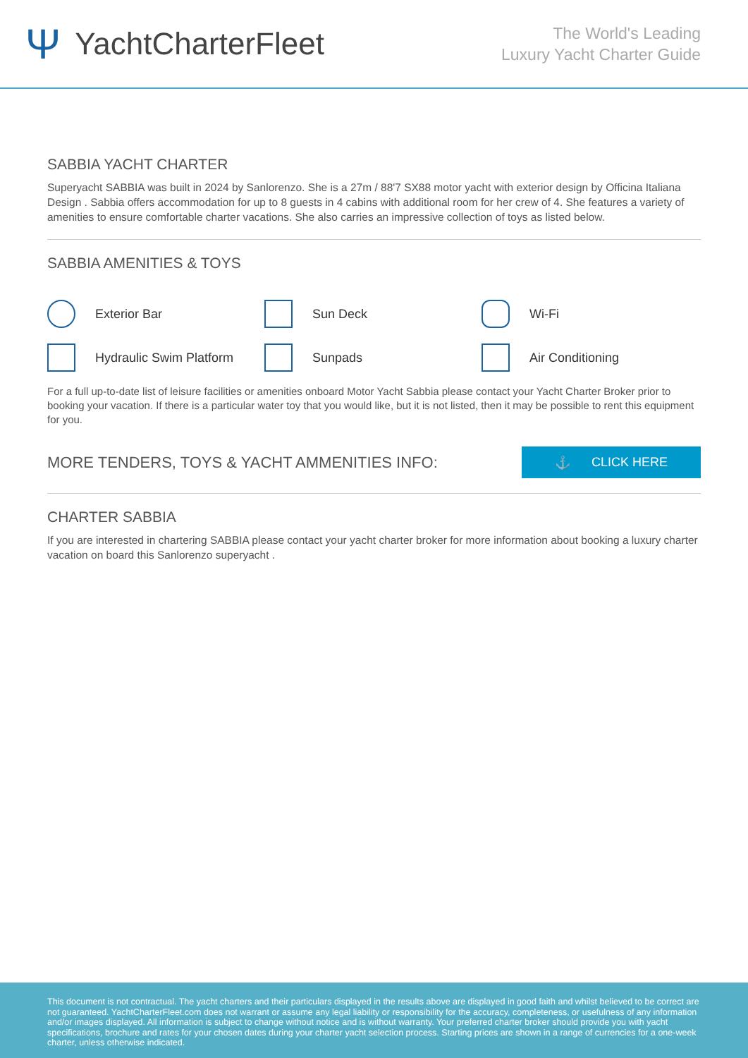Ψ YachtCharterFleet
The World's Leading
Luxury Yacht Charter Guide
SABBIA YACHT CHARTER
Superyacht SABBIA was built in 2024 by Sanlorenzo. She is a 27m / 88'7 SX88 motor yacht with exterior design by Officina Italiana Design . Sabbia offers accommodation for up to 8 guests in 4 cabins with additional room for her crew of 4. She features a variety of amenities to ensure comfortable charter vacations. She also carries an impressive collection of toys as listed below.
SABBIA AMENITIES & TOYS
Exterior Bar
Sun Deck
Wi-Fi
Hydraulic Swim Platform
Sunpads
Air Conditioning
For a full up-to-date list of leisure facilities or amenities onboard Motor Yacht Sabbia please contact your Yacht Charter Broker prior to booking your vacation. If there is a particular water toy that you would like, but it is not listed, then it may be possible to rent this equipment for you.
MORE TENDERS, TOYS & YACHT AMMENITIES INFO:
⚓ CLICK HERE
CHARTER SABBIA
If you are interested in chartering SABBIA please contact your yacht charter broker for more information about booking a luxury charter vacation on board this Sanlorenzo superyacht .
This document is not contractual. The yacht charters and their particulars displayed in the results above are displayed in good faith and whilst believed to be correct are not guaranteed. YachtCharterFleet.com does not warrant or assume any legal liability or responsibility for the accuracy, completeness, or usefulness of any information and/or images displayed. All information is subject to change without notice and is without warranty. Your preferred charter broker should provide you with yacht specifications, brochure and rates for your chosen dates during your charter yacht selection process. Starting prices are shown in a range of currencies for a one-week charter, unless otherwise indicated.